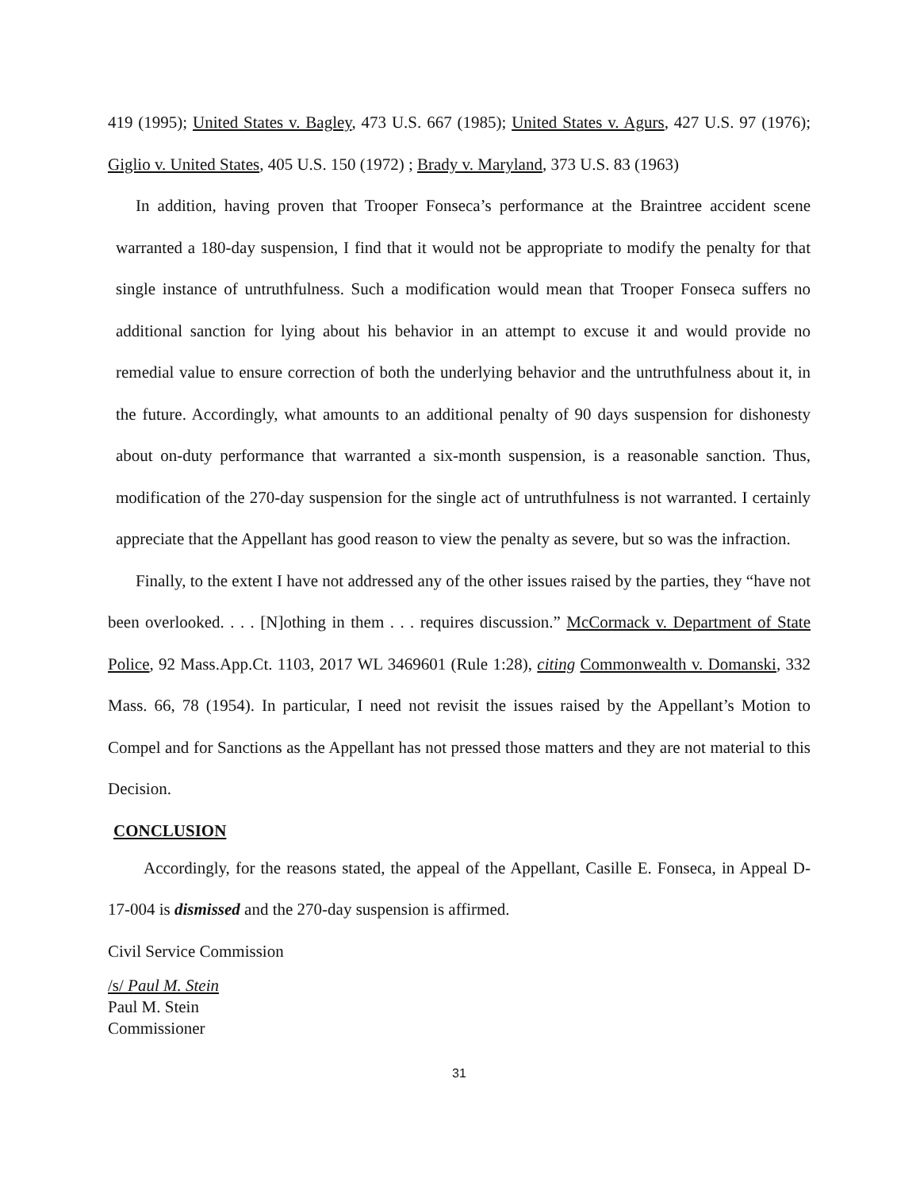419 (1995); United States v. Bagley, 473 U.S. 667 (1985); United States v. Agurs, 427 U.S. 97 (1976); Giglio v. United States, 405 U.S. 150 (1972) ; Brady v. Maryland, 373 U.S. 83 (1963)
In addition, having proven that Trooper Fonseca’s performance at the Braintree accident scene warranted a 180-day suspension, I find that it would not be appropriate to modify the penalty for that single instance of untruthfulness. Such a modification would mean that Trooper Fonseca suffers no additional sanction for lying about his behavior in an attempt to excuse it and would provide no remedial value to ensure correction of both the underlying behavior and the untruthfulness about it, in the future. Accordingly, what amounts to an additional penalty of 90 days suspension for dishonesty about on-duty performance that warranted a six-month suspension, is a reasonable sanction. Thus, modification of the 270-day suspension for the single act of untruthfulness is not warranted. I certainly appreciate that the Appellant has good reason to view the penalty as severe, but so was the infraction.
Finally, to the extent I have not addressed any of the other issues raised by the parties, they “have not been overlooked. . . . [N]othing in them . . . requires discussion.” McCormack v. Department of State Police, 92 Mass.App.Ct. 1103, 2017 WL 3469601 (Rule 1:28), citing Commonwealth v. Domanski, 332 Mass. 66, 78 (1954). In particular, I need not revisit the issues raised by the Appellant’s Motion to Compel and for Sanctions as the Appellant has not pressed those matters and they are not material to this Decision.
CONCLUSION
Accordingly, for the reasons stated, the appeal of the Appellant, Casille E. Fonseca, in Appeal D-17-004 is dismissed and the 270-day suspension is affirmed.
Civil Service Commission
/s/ Paul M. Stein
Paul M. Stein
Commissioner
31